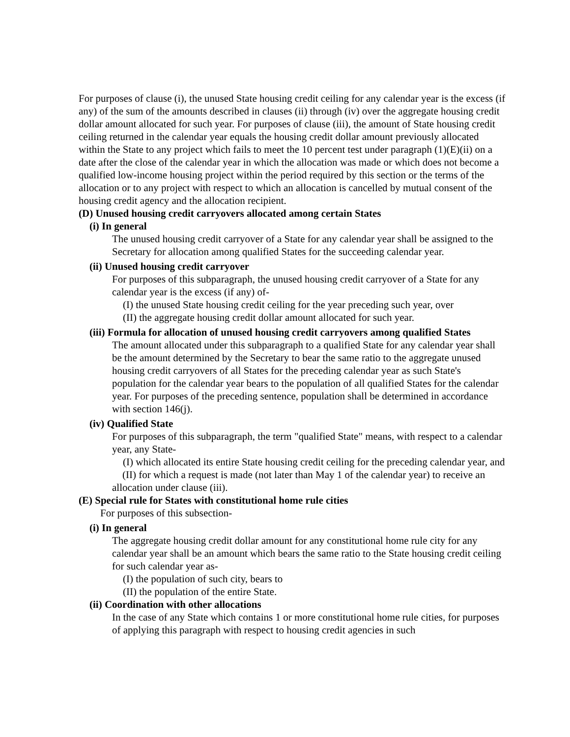For purposes of clause (i), the unused State housing credit ceiling for any calendar year is the excess (if any) of the sum of the amounts described in clauses (ii) through (iv) over the aggregate housing credit dollar amount allocated for such year. For purposes of clause (iii), the amount of State housing credit ceiling returned in the calendar year equals the housing credit dollar amount previously allocated within the State to any project which fails to meet the 10 percent test under paragraph (1)(E)(ii) on a date after the close of the calendar year in which the allocation was made or which does not become a qualified low-income housing project within the period required by this section or the terms of the allocation or to any project with respect to which an allocation is cancelled by mutual consent of the housing credit agency and the allocation recipient.
(D) Unused housing credit carryovers allocated among certain States
(i) In general
The unused housing credit carryover of a State for any calendar year shall be assigned to the Secretary for allocation among qualified States for the succeeding calendar year.
(ii) Unused housing credit carryover
For purposes of this subparagraph, the unused housing credit carryover of a State for any calendar year is the excess (if any) of-
(I) the unused State housing credit ceiling for the year preceding such year, over
(II) the aggregate housing credit dollar amount allocated for such year.
(iii) Formula for allocation of unused housing credit carryovers among qualified States
The amount allocated under this subparagraph to a qualified State for any calendar year shall be the amount determined by the Secretary to bear the same ratio to the aggregate unused housing credit carryovers of all States for the preceding calendar year as such State's population for the calendar year bears to the population of all qualified States for the calendar year. For purposes of the preceding sentence, population shall be determined in accordance with section 146(j).
(iv) Qualified State
For purposes of this subparagraph, the term "qualified State" means, with respect to a calendar year, any State-
(I) which allocated its entire State housing credit ceiling for the preceding calendar year, and
(II) for which a request is made (not later than May 1 of the calendar year) to receive an allocation under clause (iii).
(E) Special rule for States with constitutional home rule cities
For purposes of this subsection-
(i) In general
The aggregate housing credit dollar amount for any constitutional home rule city for any calendar year shall be an amount which bears the same ratio to the State housing credit ceiling for such calendar year as-
(I) the population of such city, bears to
(II) the population of the entire State.
(ii) Coordination with other allocations
In the case of any State which contains 1 or more constitutional home rule cities, for purposes of applying this paragraph with respect to housing credit agencies in such